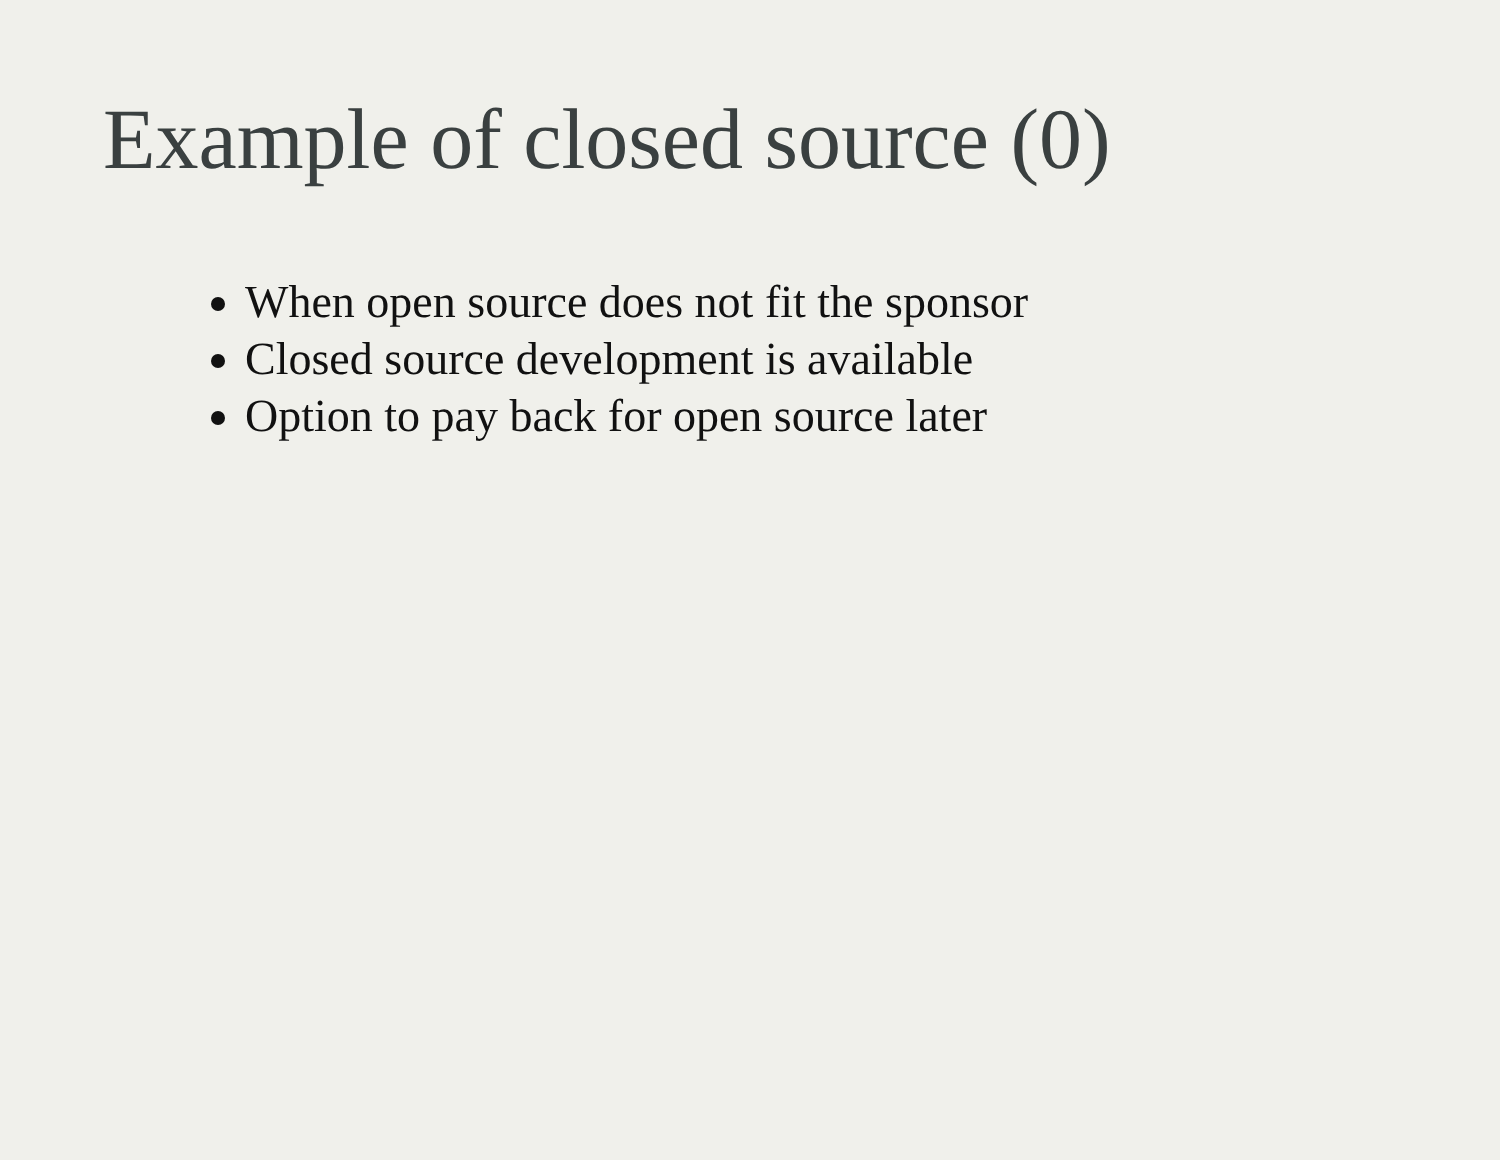Example of closed source (0)
When open source does not fit the sponsor
Closed source development is available
Option to pay back for open source later